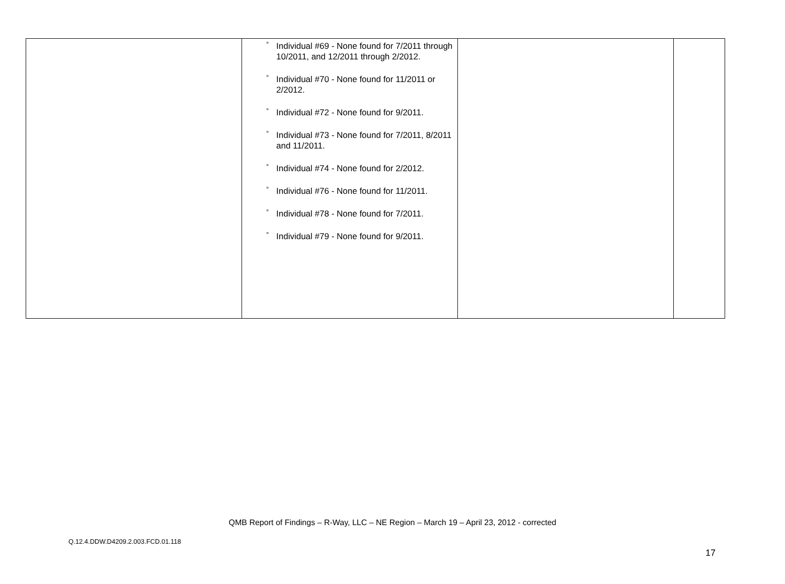| | ° Individual #69 - None found for 7/2011 through 10/2011, and 12/2011 through 2/2012. ° Individual #70 - None found for 11/2011 or 2/2012. ° Individual #72 - None found for 9/2011. ° Individual #73 - None found for 7/2011, 8/2011 and 11/2011. ° Individual #74 - None found for 2/2012. ° Individual #76 - None found for 11/2011. ° Individual #78 - None found for 7/2011. ° Individual #79 - None found for 9/2011. | | |
QMB Report of Findings – R-Way, LLC – NE Region – March 19 – April 23, 2012 - corrected
Q.12.4.DDW.D4209.2.003.FCD.01.118
17